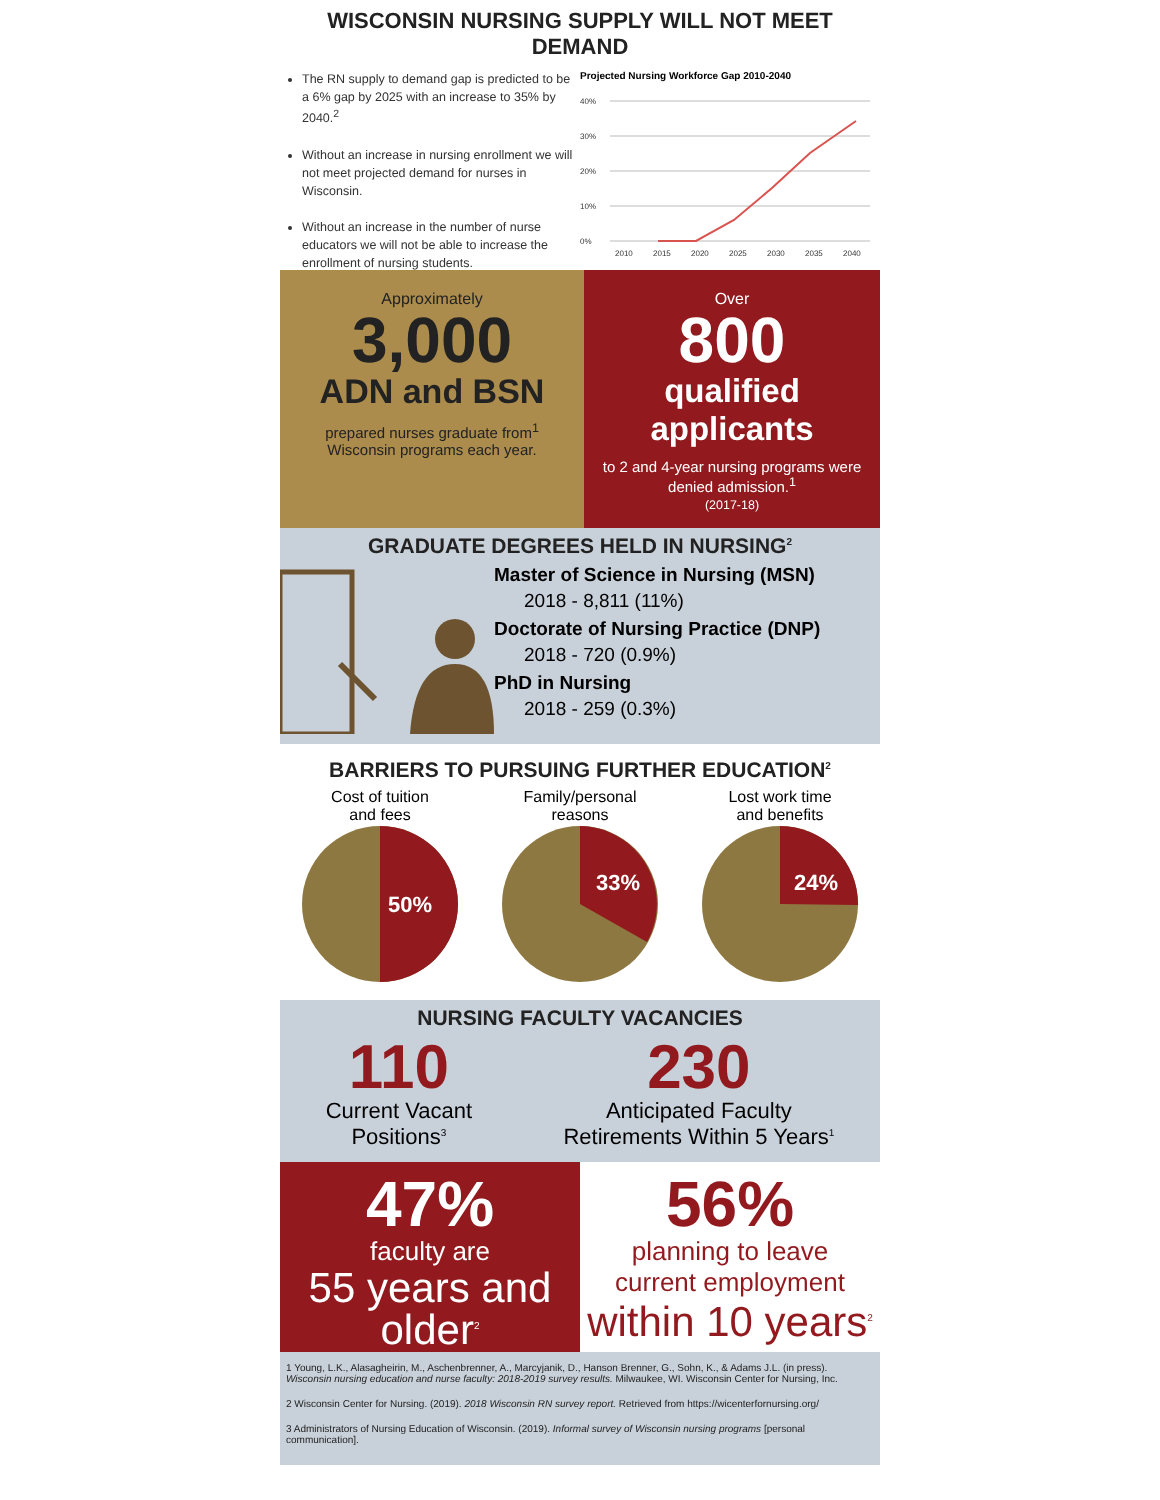WISCONSIN NURSING SUPPLY WILL NOT MEET DEMAND
The RN supply to demand gap is predicted to be a 6% gap by 2025 with an increase to 35% by 2040.<sup>2</sup>
Without an increase in nursing enrollment we will not meet projected demand for nurses in Wisconsin.
Without an increase in the number of nurse educators we will not be able to increase the enrollment of nursing students.
Projected Nursing Workforce Gap 2010-2040
40%
30%
20%
10%
0%
2010
2015
2020
2025
2030
2035
2040
Approximately
3,000
ADN and BSN
prepared nurses graduate from<sup>1</sup>
Wisconsin programs each year.
Over
800
qualified applicants
to 2 and 4-year nursing programs were denied admission.<sup>1</sup>
(2017-18)
GRADUATE DEGREES HELD IN NURSING<sup>2</sup>
Master of Science in Nursing (MSN)
2018 - 8,811 (11%)
Doctorate of Nursing Practice (DNP)
2018 - 720 (0.9%)
PhD in Nursing
2018 - 259 (0.3%)
BARRIERS TO PURSUING FURTHER EDUCATION<sup>2</sup>
Cost of tuition
and fees
50%
Family/personal
reasons
33%
Lost work time
and benefits
24%
NURSING FACULTY VACANCIES
110
Current Vacant
Positions<sup>3</sup>
230
Anticipated Faculty
Retirements Within 5 Years<sup>1</sup>
47%
faculty are
55 years and older<sup>2</sup>
56%
planning to leave
current employment
within 10 years<sup>2</sup>
1 Young, L.K., Alasagheirin, M., Aschenbrenner, A., Marcyjanik, D., Hanson Brenner, G., Sohn, K., & Adams J.L. (in press). Wisconsin nursing education and nurse faculty: 2018-2019 survey results. Milwaukee, WI. Wisconsin Center for Nursing, Inc.
2 Wisconsin Center for Nursing. (2019). 2018 Wisconsin RN survey report. Retrieved from https://wicenterfornursing.org/
3 Administrators of Nursing Education of Wisconsin. (2019). Informal survey of Wisconsin nursing programs [personal communication].